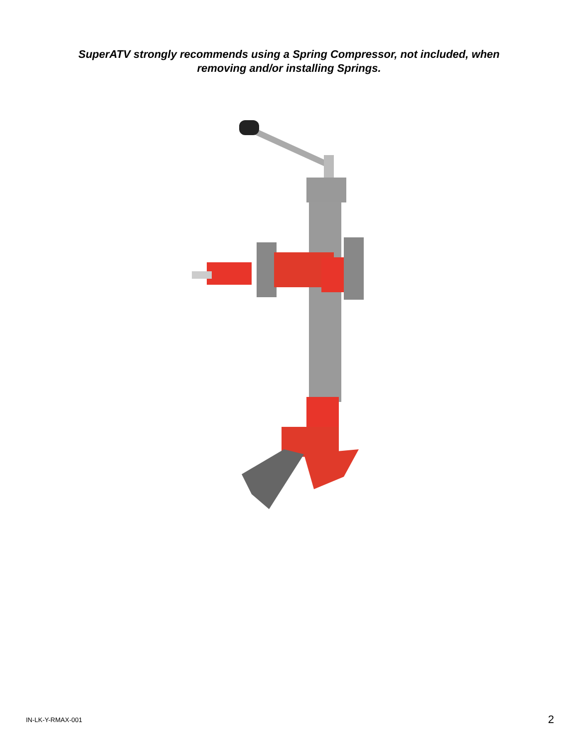SuperATV strongly recommends using a Spring Compressor, not included, when
removing and/or installing Springs.
IN-LK-Y-RMAX-001 2